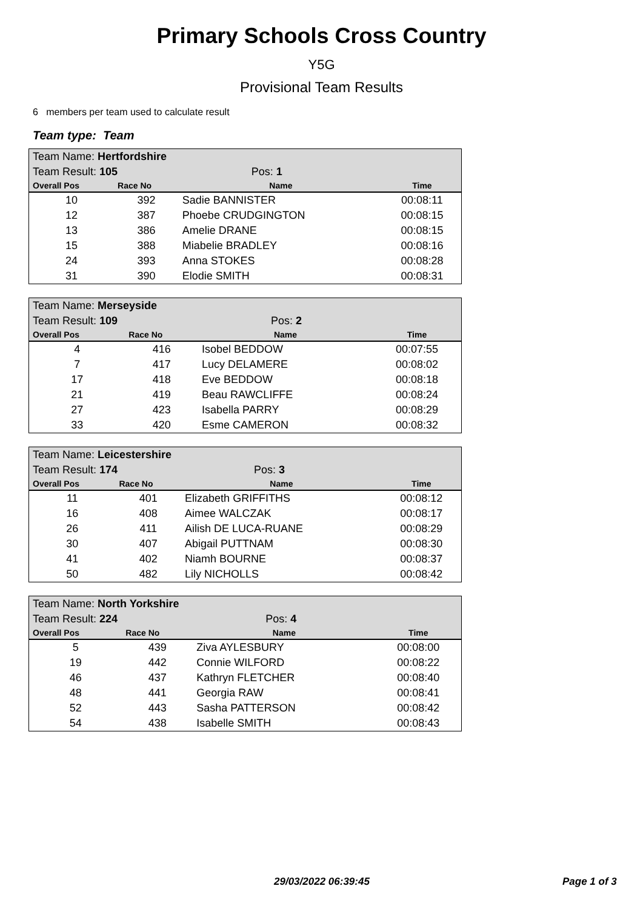Primary Schools Cross Country
Y5G
Provisional Team Results
6 members per team used to calculate result
Team type: Team
| Team Name: Hertfordshire | | | |
| Team Result: 105 | | Pos: 1 | |
| Overall Pos | Race No | Name | Time |
| 10 | 392 | Sadie BANNISTER | 00:08:11 |
| 12 | 387 | Phoebe CRUDGINGTON | 00:08:15 |
| 13 | 386 | Amelie DRANE | 00:08:15 |
| 15 | 388 | Miabelie BRADLEY | 00:08:16 |
| 24 | 393 | Anna STOKES | 00:08:28 |
| 31 | 390 | Elodie SMITH | 00:08:31 |
| Team Name: Merseyside | | | |
| Team Result: 109 | | Pos: 2 | |
| Overall Pos | Race No | Name | Time |
| 4 | 416 | Isobel BEDDOW | 00:07:55 |
| 7 | 417 | Lucy DELAMERE | 00:08:02 |
| 17 | 418 | Eve BEDDOW | 00:08:18 |
| 21 | 419 | Beau RAWCLIFFE | 00:08:24 |
| 27 | 423 | Isabella PARRY | 00:08:29 |
| 33 | 420 | Esme CAMERON | 00:08:32 |
| Team Name: Leicestershire | | | |
| Team Result: 174 | | Pos: 3 | |
| Overall Pos | Race No | Name | Time |
| 11 | 401 | Elizabeth GRIFFITHS | 00:08:12 |
| 16 | 408 | Aimee WALCZAK | 00:08:17 |
| 26 | 411 | Ailish DE LUCA-RUANE | 00:08:29 |
| 30 | 407 | Abigail PUTTNAM | 00:08:30 |
| 41 | 402 | Niamh BOURNE | 00:08:37 |
| 50 | 482 | Lily NICHOLLS | 00:08:42 |
| Team Name: North Yorkshire | | | |
| Team Result: 224 | | Pos: 4 | |
| Overall Pos | Race No | Name | Time |
| 5 | 439 | Ziva AYLESBURY | 00:08:00 |
| 19 | 442 | Connie WILFORD | 00:08:22 |
| 46 | 437 | Kathryn FLETCHER | 00:08:40 |
| 48 | 441 | Georgia RAW | 00:08:41 |
| 52 | 443 | Sasha PATTERSON | 00:08:42 |
| 54 | 438 | Isabelle SMITH | 00:08:43 |
29/03/2022 06:39:45 Page 1 of 3